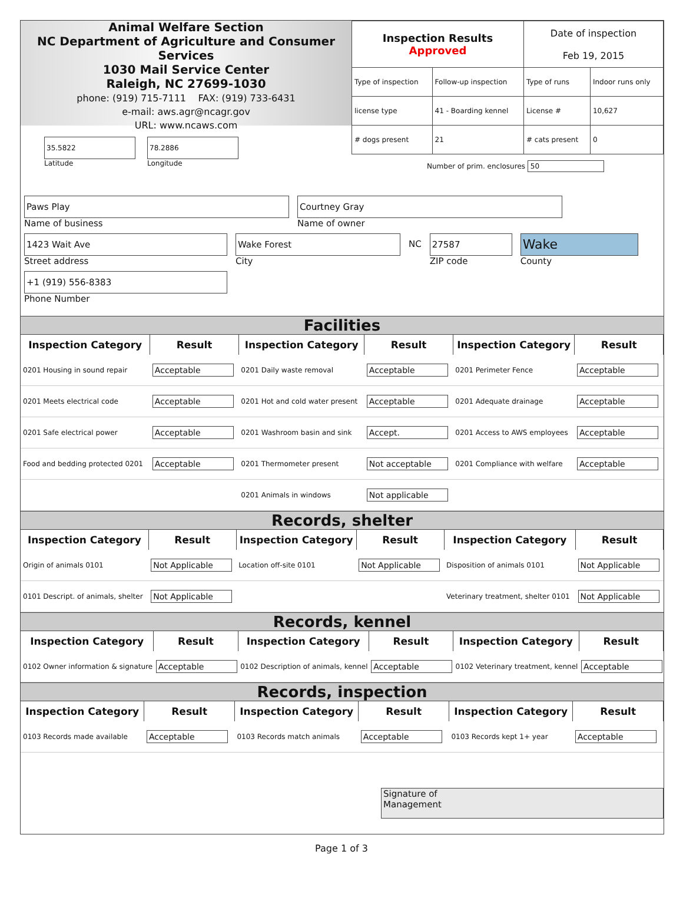Animal Welfare Section
NC Department of Agriculture and Consumer Services
1030 Mail Service Center
Raleigh, NC 27699-1030
phone: (919) 715-7111 FAX: (919) 733-6431
e-mail: aws.agr@ncagr.gov
URL: www.ncaws.com
| Inspection Results Approved | | Date of inspection Feb 19, 2015 | |
| Type of inspection | Follow-up inspection | Type of runs | Indoor runs only |
| license type | 41 - Boarding kennel | License # | 10,627 |
| # dogs present | 21 | # cats present | 0 |
35.5822
Latitude
78.2886
Longitude
Number of prim. enclosures 50
Paws Play
Name of business
Courtney Gray
Name of owner
1423 Wait Ave
Street address
Wake Forest
City
NC
27587
ZIP code
Wake
County
+1 (919) 556-8383
Phone Number
Facilities
| Inspection Category | Result | Inspection Category | Result | Inspection Category | Result |
| --- | --- | --- | --- | --- | --- |
| 0201 Housing in sound repair | Acceptable | 0201 Daily waste removal | Acceptable | 0201 Perimeter Fence | Acceptable |
| 0201 Meets electrical code | Acceptable | 0201 Hot and cold water present | Acceptable | 0201 Adequate drainage | Acceptable |
| 0201 Safe electrical power | Acceptable | 0201 Washroom basin and sink | Accept. | 0201 Access to AWS employees | Acceptable |
| Food and bedding protected 0201 | Acceptable | 0201 Thermometer present | Not acceptable | 0201 Compliance with welfare | Acceptable |
| | | 0201 Animals in windows | Not applicable | | |
Records, shelter
| Inspection Category | Result | Inspection Category | Result | Inspection Category | Result |
| --- | --- | --- | --- | --- | --- |
| Origin of animals 0101 | Not Applicable | Location off-site 0101 | Not Applicable | Disposition of animals 0101 | Not Applicable |
| 0101 Descript. of animals, shelter | Not Applicable | | | Veterinary treatment, shelter 0101 | Not Applicable |
Records, kennel
| Inspection Category | Result | Inspection Category | Result | Inspection Category | Result |
| --- | --- | --- | --- | --- | --- |
| 0102 Owner information & signature | Acceptable | 0102 Description of animals, kennel | Acceptable | 0102 Veterinary treatment, kennel | Acceptable |
Records, inspection
| Inspection Category | Result | Inspection Category | Result | Inspection Category | Result |
| --- | --- | --- | --- | --- | --- |
| 0103 Records made available | Acceptable | 0103 Records match animals | Acceptable | 0103 Records kept 1+ year | Acceptable |
Signature of
Management
Page 1 of 3